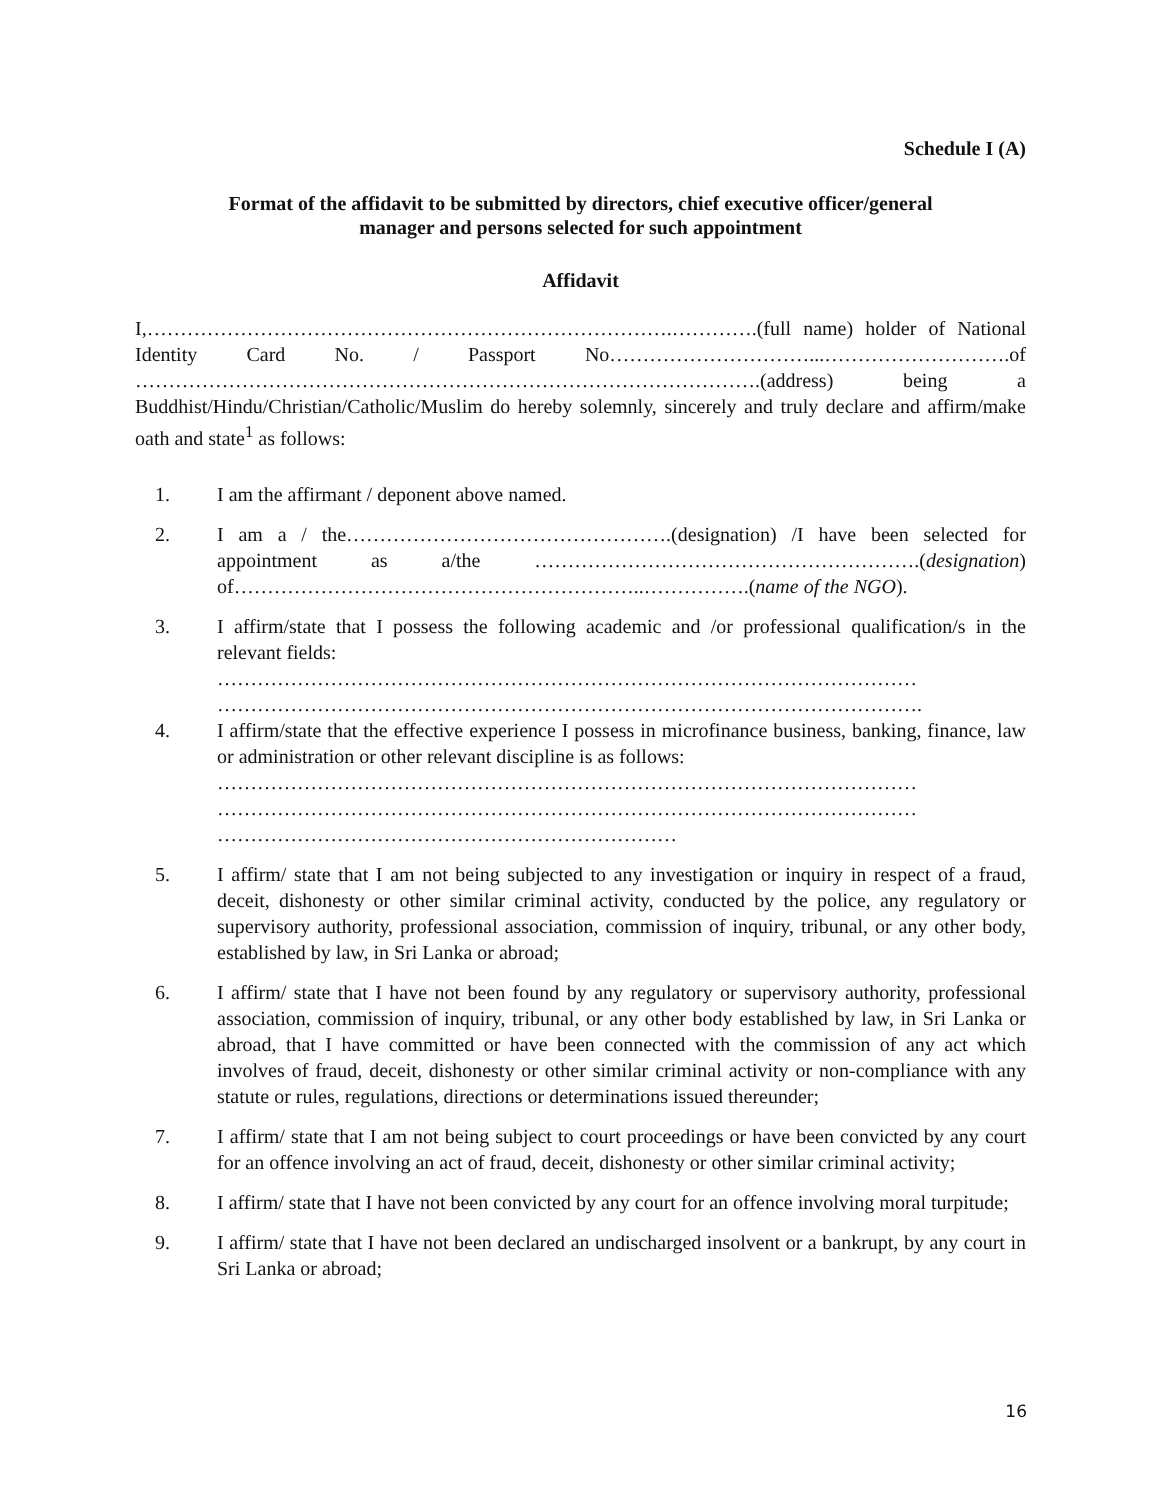Schedule I (A)
Format of the affidavit to be submitted by directors, chief executive officer/general
manager and persons selected for such appointment
Affidavit
I,…………………………………………………………………….………….(full name) holder of National Identity Card No. / Passport No…………………………...……………………….of ………………………………………………………………………………….(address) being a Buddhist/Hindu/Christian/Catholic/Muslim do hereby solemnly, sincerely and truly declare and affirm/make oath and state<sup>1</sup> as follows:
1. I am the affirmant / deponent above named.
2. I am a / the………………………………………….(designation) /I have been selected for appointment as a/the ………………………………………………….(designation) of……………………………………………………..…………….(name of the NGO).
3. I affirm/state that I possess the following academic and /or professional qualification/s in the relevant fields:
……………………………………………………………………………………………
…………………………………………………………………………………………….
4. I affirm/state that the effective experience I possess in microfinance business, banking, finance, law or administration or other relevant discipline is as follows:
……………………………………………………………………………………………
……………………………………………………………………………………………
……………………………………………………………
5. I affirm/ state that I am not being subjected to any investigation or inquiry in respect of a fraud, deceit, dishonesty or other similar criminal activity, conducted by the police, any regulatory or supervisory authority, professional association, commission of inquiry, tribunal, or any other body, established by law, in Sri Lanka or abroad;
6. I affirm/ state that I have not been found by any regulatory or supervisory authority, professional association, commission of inquiry, tribunal, or any other body established by law, in Sri Lanka or abroad, that I have committed or have been connected with the commission of any act which involves of fraud, deceit, dishonesty or other similar criminal activity or non-compliance with any statute or rules, regulations, directions or determinations issued thereunder;
7. I affirm/ state that I am not being subject to court proceedings or have been convicted by any court for an offence involving an act of fraud, deceit, dishonesty or other similar criminal activity;
8. I affirm/ state that I have not been convicted by any court for an offence involving moral turpitude;
9. I affirm/ state that I have not been declared an undischarged insolvent or a bankrupt, by any court in Sri Lanka or abroad;
16